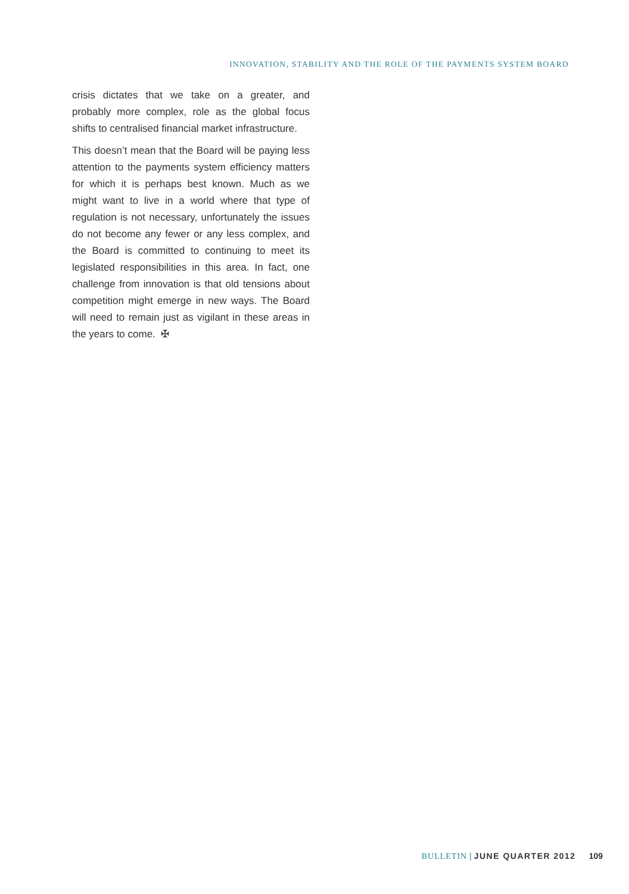INNOVATION, STABILITY AND THE ROLE OF THE PAYMENTS SYSTEM BOARD
crisis dictates that we take on a greater, and probably more complex, role as the global focus shifts to centralised financial market infrastructure.
This doesn’t mean that the Board will be paying less attention to the payments system efficiency matters for which it is perhaps best known. Much as we might want to live in a world where that type of regulation is not necessary, unfortunately the issues do not become any fewer or any less complex, and the Board is committed to continuing to meet its legislated responsibilities in this area. In fact, one challenge from innovation is that old tensions about competition might emerge in new ways. The Board will need to remain just as vigilant in these areas in the years to come. ✠
BULLETIN | JUNE QUARTER 2012 109